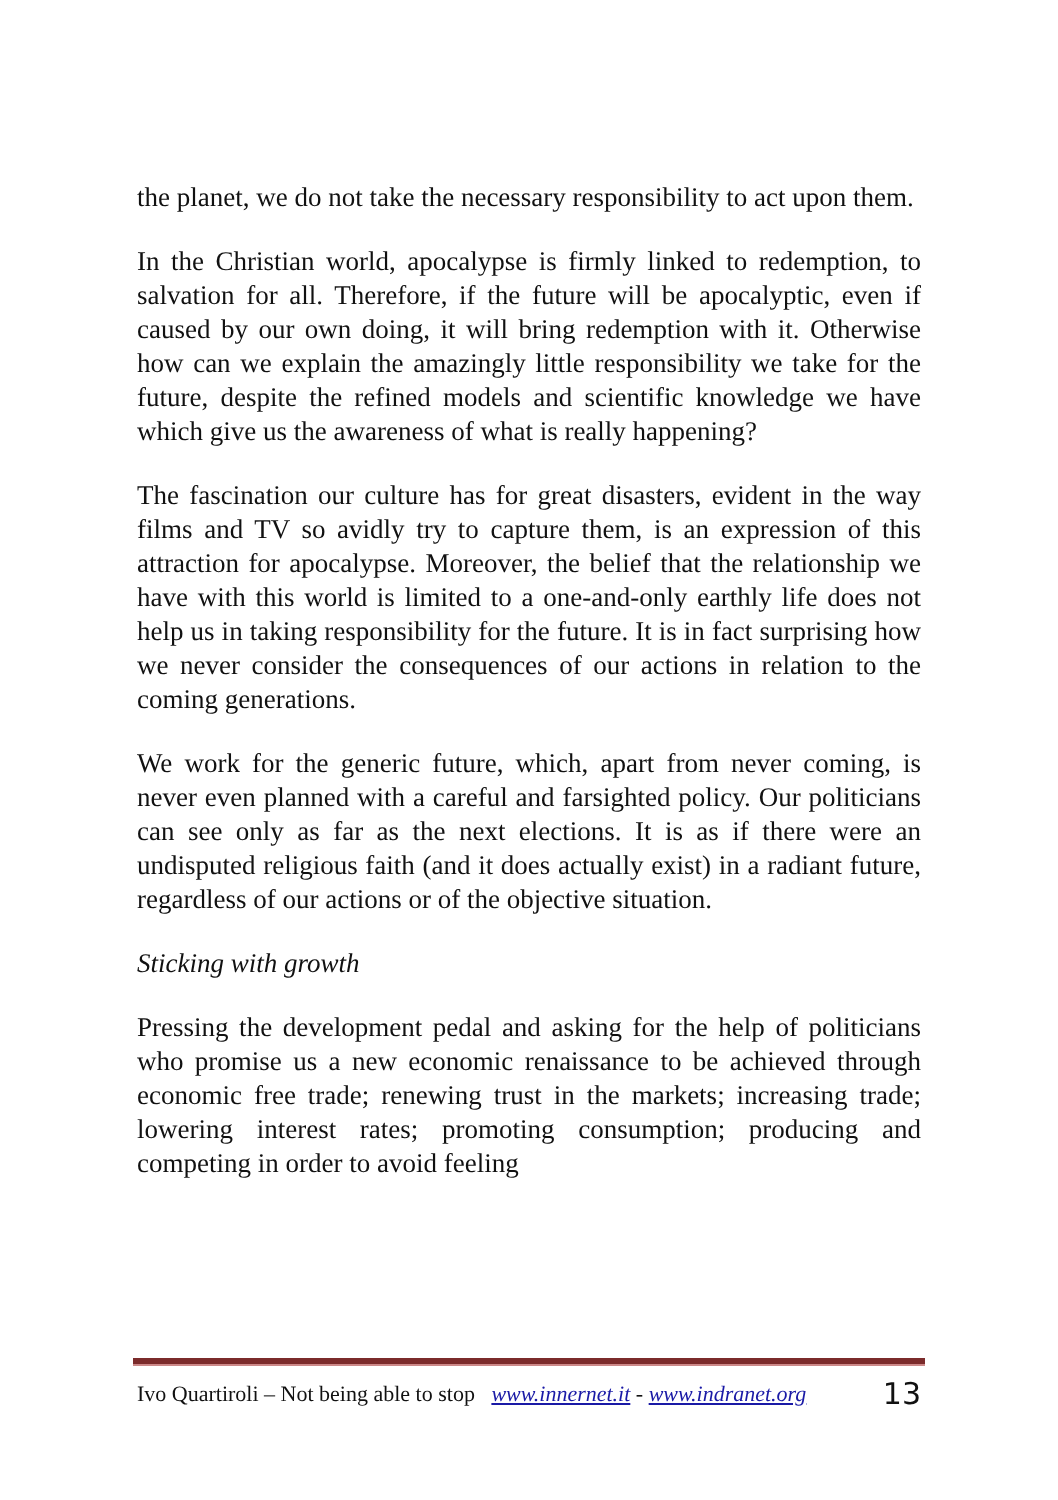the planet, we do not take the necessary responsibility to act upon them.
In the Christian world, apocalypse is firmly linked to redemption, to salvation for all. Therefore, if the future will be apocalyptic, even if caused by our own doing, it will bring redemption with it. Otherwise how can we explain the amazingly little responsibility we take for the future, despite the refined models and scientific knowledge we have which give us the awareness of what is really happening?
The fascination our culture has for great disasters, evident in the way films and TV so avidly try to capture them, is an expression of this attraction for apocalypse. Moreover, the belief that the relationship we have with this world is limited to a one-and-only earthly life does not help us in taking responsibility for the future. It is in fact surprising how we never consider the consequences of our actions in relation to the coming generations.
We work for the generic future, which, apart from never coming, is never even planned with a careful and farsighted policy. Our politicians can see only as far as the next elections. It is as if there were an undisputed religious faith (and it does actually exist) in a radiant future, regardless of our actions or of the objective situation.
Sticking with growth
Pressing the development pedal and asking for the help of politicians who promise us a new economic renaissance to be achieved through economic free trade; renewing trust in the markets; increasing trade; lowering interest rates; promoting consumption; producing and competing in order to avoid feeling
Ivo Quartiroli – Not being able to stop www.innernet.it - www.indranet.org 13